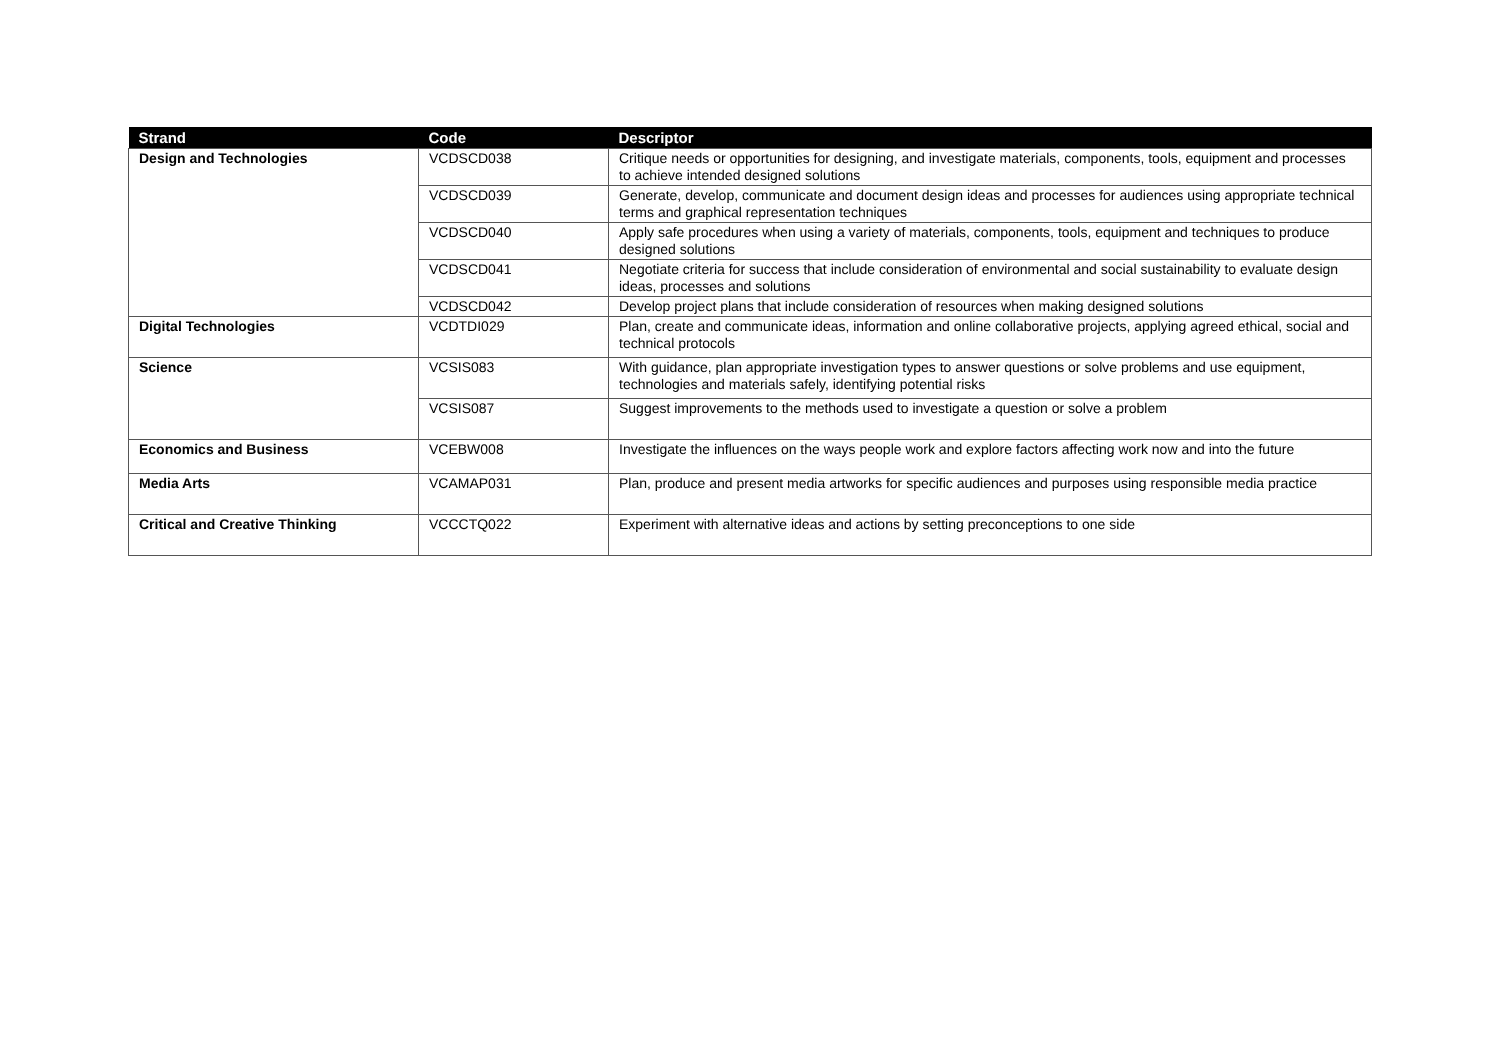| Strand | Code | Descriptor |
| --- | --- | --- |
| Design and Technologies | VCDSCD038 | Critique needs or opportunities for designing, and investigate materials, components, tools, equipment and processes to achieve intended designed solutions |
| | VCDSCD039 | Generate, develop, communicate and document design ideas and processes for audiences using appropriate technical terms and graphical representation techniques |
| | VCDSCD040 | Apply safe procedures when using a variety of materials, components, tools, equipment and techniques to produce designed solutions |
| | VCDSCD041 | Negotiate criteria for success that include consideration of environmental and social sustainability to evaluate design ideas, processes and solutions |
| | VCDSCD042 | Develop project plans that include consideration of resources when making designed solutions |
| Digital Technologies | VCDTDI029 | Plan, create and communicate ideas, information and online collaborative projects, applying agreed ethical, social and technical protocols |
| Science | VCSIS083 | With guidance, plan appropriate investigation types to answer questions or solve problems and use equipment, technologies and materials safely, identifying potential risks |
| | VCSIS087 | Suggest improvements to the methods used to investigate a question or solve a problem |
| Economics and Business | VCEBW008 | Investigate the influences on the ways people work and explore factors affecting work now and into the future |
| Media Arts | VCAMAP031 | Plan, produce and present media artworks for specific audiences and purposes using responsible media practice |
| Critical and Creative Thinking | VCCCTQ022 | Experiment with alternative ideas and actions by setting preconceptions to one side |